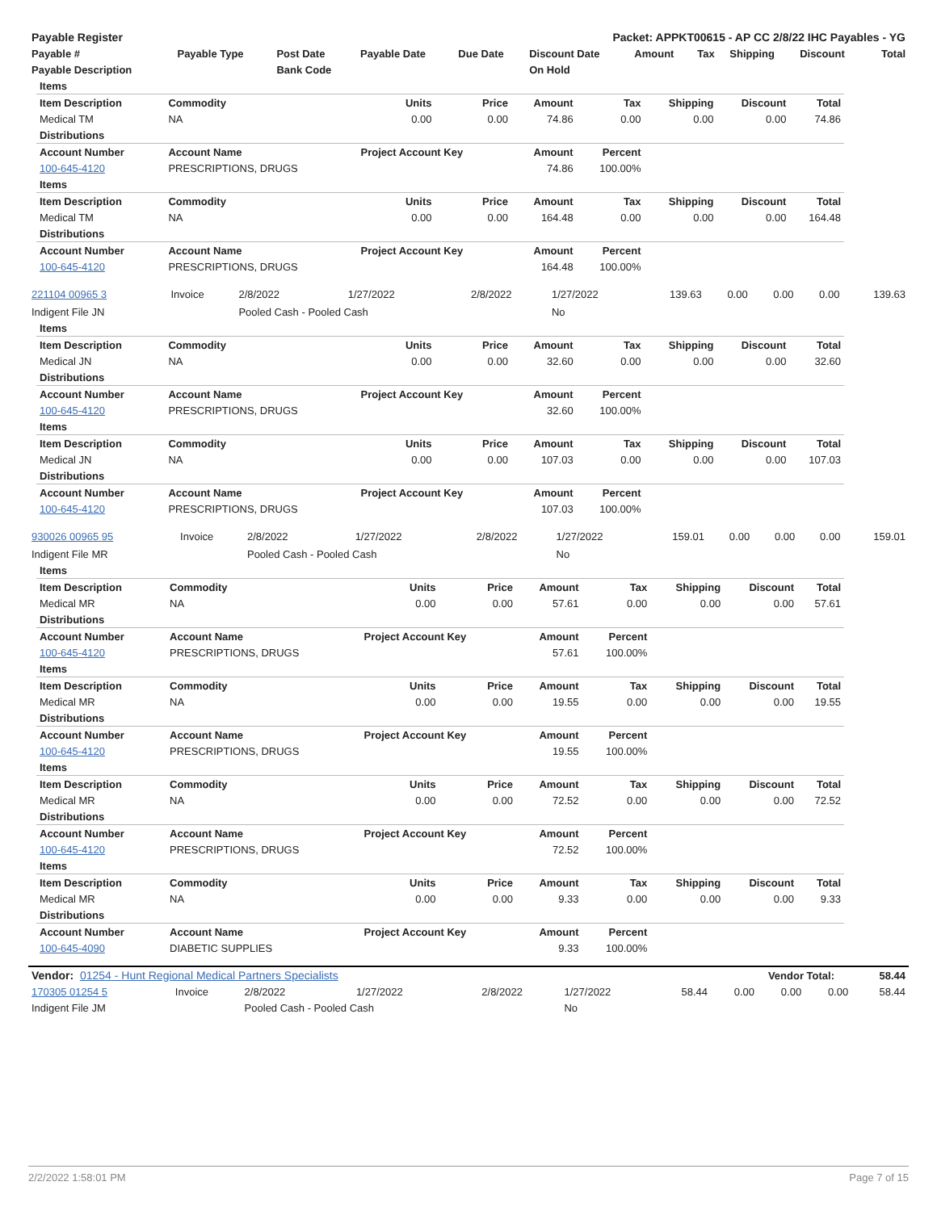| Payable Register | Packet: APPKT00615 - AP CC 2/8/22 IHC Payables - YG |
| --- | --- |
| Payable # | Payable Type | Post Date | Payable Date | Due Date | Discount Date | Amount | Tax | Shipping | Discount | Total |
| --- | --- | --- | --- | --- | --- | --- | --- | --- | --- | --- |
| Payable Description | | Bank Code | | | On Hold | | | | | |
| Items | | | | | | | | |
| --- | --- | --- | --- | --- | --- | --- | --- | --- |
| Item Description | Commodity | Units | Price | Amount | Tax | Shipping | Discount | Total |
| Medical TM | NA | 0.00 | 0.00 | 74.86 | 0.00 | 0.00 | 0.00 | 74.86 |
| Distributions | | | | | | | | |
| Account Number | Account Name | Project Account Key | | Amount | Percent | | | |
| 100-645-4120 | PRESCRIPTIONS, DRUGS | | | 74.86 | 100.00% | | | |
| Items | | | | | | | | |
| Item Description | Commodity | Units | Price | Amount | Tax | Shipping | Discount | Total |
| Medical TM | NA | 0.00 | 0.00 | 164.48 | 0.00 | 0.00 | 0.00 | 164.48 |
| Distributions | | | | | | | | |
| Account Number | Account Name | Project Account Key | | Amount | Percent | | | |
| 100-645-4120 | PRESCRIPTIONS, DRUGS | | | 164.48 | 100.00% | | | |
| 221104 00965 3 | Invoice | 2/8/2022 | 1/27/2022 | 2/8/2022 | 1/27/2022 | 139.63 | 0.00 | 0.00 | 0.00 | 139.63 |
| Indigent File JN | | Pooled Cash - Pooled Cash | | | No | | | | | |
| Items | | | | | | | | |
| --- | --- | --- | --- | --- | --- | --- | --- | --- |
| Item Description | Commodity | Units | Price | Amount | Tax | Shipping | Discount | Total |
| Medical JN | NA | 0.00 | 0.00 | 32.60 | 0.00 | 0.00 | 0.00 | 32.60 |
| Distributions | | | | | | | | |
| Account Number | Account Name | Project Account Key | | Amount | Percent | | | |
| 100-645-4120 | PRESCRIPTIONS, DRUGS | | | 32.60 | 100.00% | | | |
| Items | | | | | | | | |
| Item Description | Commodity | Units | Price | Amount | Tax | Shipping | Discount | Total |
| Medical JN | NA | 0.00 | 0.00 | 107.03 | 0.00 | 0.00 | 0.00 | 107.03 |
| Distributions | | | | | | | | |
| Account Number | Account Name | Project Account Key | | Amount | Percent | | | |
| 100-645-4120 | PRESCRIPTIONS, DRUGS | | | 107.03 | 100.00% | | | |
| 930026 00965 95 | Invoice | 2/8/2022 | 1/27/2022 | 2/8/2022 | 1/27/2022 | 159.01 | 0.00 | 0.00 | 0.00 | 159.01 |
| Indigent File MR | | Pooled Cash - Pooled Cash | | | No | | | | | |
| Items | | | | | | | | |
| --- | --- | --- | --- | --- | --- | --- | --- | --- |
| Item Description | Commodity | Units | Price | Amount | Tax | Shipping | Discount | Total |
| Medical MR | NA | 0.00 | 0.00 | 57.61 | 0.00 | 0.00 | 0.00 | 57.61 |
| Distributions | | | | | | | | |
| Account Number | Account Name | Project Account Key | | Amount | Percent | | | |
| 100-645-4120 | PRESCRIPTIONS, DRUGS | | | 57.61 | 100.00% | | | |
| Items | | | | | | | | |
| Item Description | Commodity | Units | Price | Amount | Tax | Shipping | Discount | Total |
| Medical MR | NA | 0.00 | 0.00 | 19.55 | 0.00 | 0.00 | 0.00 | 19.55 |
| Distributions | | | | | | | | |
| Account Number | Account Name | Project Account Key | | Amount | Percent | | | |
| 100-645-4120 | PRESCRIPTIONS, DRUGS | | | 19.55 | 100.00% | | | |
| Items | | | | | | | | |
| Item Description | Commodity | Units | Price | Amount | Tax | Shipping | Discount | Total |
| Medical MR | NA | 0.00 | 0.00 | 72.52 | 0.00 | 0.00 | 0.00 | 72.52 |
| Distributions | | | | | | | | |
| Account Number | Account Name | Project Account Key | | Amount | Percent | | | |
| 100-645-4120 | PRESCRIPTIONS, DRUGS | | | 72.52 | 100.00% | | | |
| Items | | | | | | | | |
| Item Description | Commodity | Units | Price | Amount | Tax | Shipping | Discount | Total |
| Medical MR | NA | 0.00 | 0.00 | 9.33 | 0.00 | 0.00 | 0.00 | 9.33 |
| Distributions | | | | | | | | |
| Account Number | Account Name | Project Account Key | | Amount | Percent | | | |
| 100-645-4090 | DIABETIC SUPPLIES | | | 9.33 | 100.00% | | | |
| Vendor: 01254 - Hunt Regional Medical Partners Specialists | Vendor Total: | 58.44 |
| 170305 01254 5 | Invoice | 2/8/2022 | 1/27/2022 | 2/8/2022 | 1/27/2022 | 58.44 | 0.00 | 0.00 | 0.00 | 58.44 |
| Indigent File JM | | Pooled Cash - Pooled Cash | | | No | | | | | |
2/2/2022 1:58:01 PM Page 7 of 15